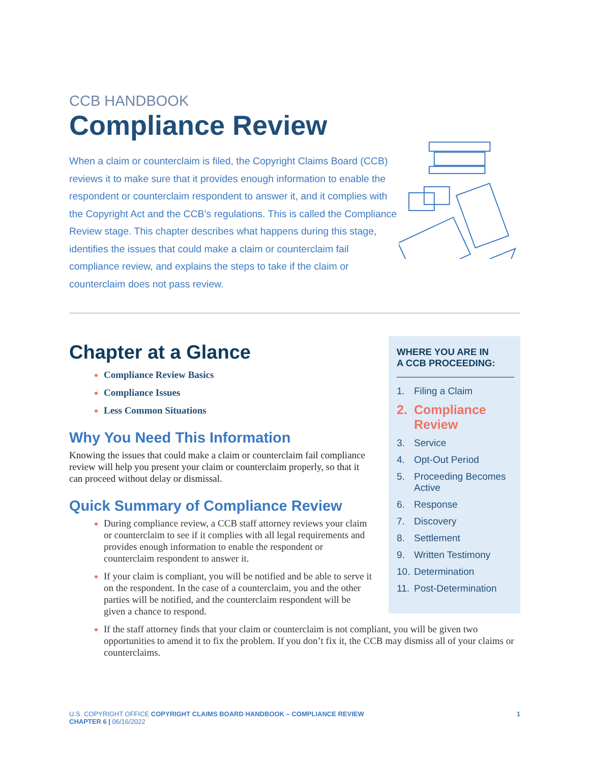CCB HANDBOOK
Compliance Review
When a claim or counterclaim is filed, the Copyright Claims Board (CCB) reviews it to make sure that it provides enough information to enable the respondent or counterclaim respondent to answer it, and it complies with the Copyright Act and the CCB’s regulations. This is called the Compliance Review stage. This chapter describes what happens during this stage, identifies the issues that could make a claim or counterclaim fail compliance review, and explains the steps to take if the claim or counterclaim does not pass review.
Chapter at a Glance
Compliance Review Basics
Compliance Issues
Less Common Situations
Why You Need This Information
Knowing the issues that could make a claim or counterclaim fail compliance review will help you present your claim or counterclaim properly, so that it can proceed without delay or dismissal.
Quick Summary of Compliance Review
During compliance review, a CCB staff attorney reviews your claim or counterclaim to see if it complies with all legal requirements and provides enough information to enable the respondent or counterclaim respondent to answer it.
If your claim is compliant, you will be notified and be able to serve it on the respondent. In the case of a counterclaim, you and the other parties will be notified, and the counterclaim respondent will be given a chance to respond.
WHERE YOU ARE IN
A CCB PROCEEDING:
1. Filing a Claim
2. Compliance Review
3. Service
4. Opt-Out Period
5. Proceeding Becomes Active
6. Response
7. Discovery
8. Settlement
9. Written Testimony
10. Determination
11. Post-Determination
If the staff attorney finds that your claim or counterclaim is not compliant, you will be given two opportunities to amend it to fix the problem. If you don’t fix it, the CCB may dismiss all of your claims or counterclaims.
U.S. COPYRIGHT OFFICE COPYRIGHT CLAIMS BOARD HANDBOOK – COMPLIANCE REVIEW
CHAPTER 6 | 06/16/2022
1